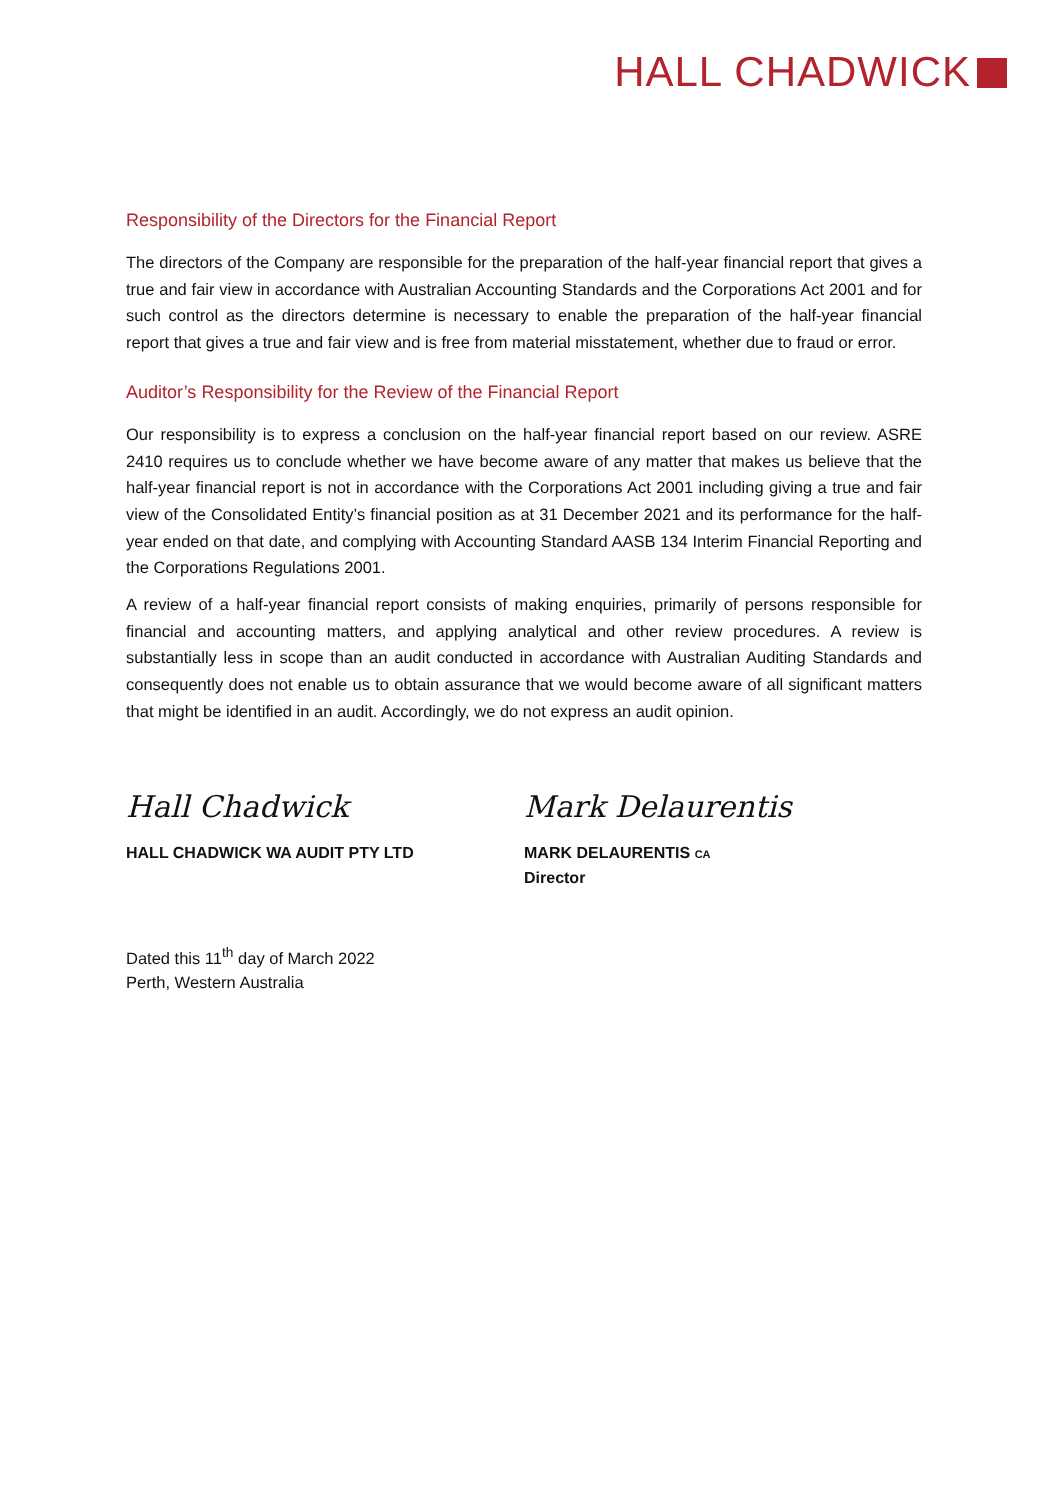HALL CHADWICK
Responsibility of the Directors for the Financial Report
The directors of the Company are responsible for the preparation of the half-year financial report that gives a true and fair view in accordance with Australian Accounting Standards and the Corporations Act 2001 and for such control as the directors determine is necessary to enable the preparation of the half-year financial report that gives a true and fair view and is free from material misstatement, whether due to fraud or error.
Auditor’s Responsibility for the Review of the Financial Report
Our responsibility is to express a conclusion on the half-year financial report based on our review. ASRE 2410 requires us to conclude whether we have become aware of any matter that makes us believe that the half-year financial report is not in accordance with the Corporations Act 2001 including giving a true and fair view of the Consolidated Entity’s financial position as at 31 December 2021 and its performance for the half-year ended on that date, and complying with Accounting Standard AASB 134 Interim Financial Reporting and the Corporations Regulations 2001.
A review of a half-year financial report consists of making enquiries, primarily of persons responsible for financial and accounting matters, and applying analytical and other review procedures. A review is substantially less in scope than an audit conducted in accordance with Australian Auditing Standards and consequently does not enable us to obtain assurance that we would become aware of all significant matters that might be identified in an audit. Accordingly, we do not express an audit opinion.
Hall Chadwick
HALL CHADWICK WA AUDIT PTY LTD
Mark Delaurentis
MARK DELAURENTIS CA
Director
Dated this 11<sup>th</sup> day of March 2022
Perth, Western Australia